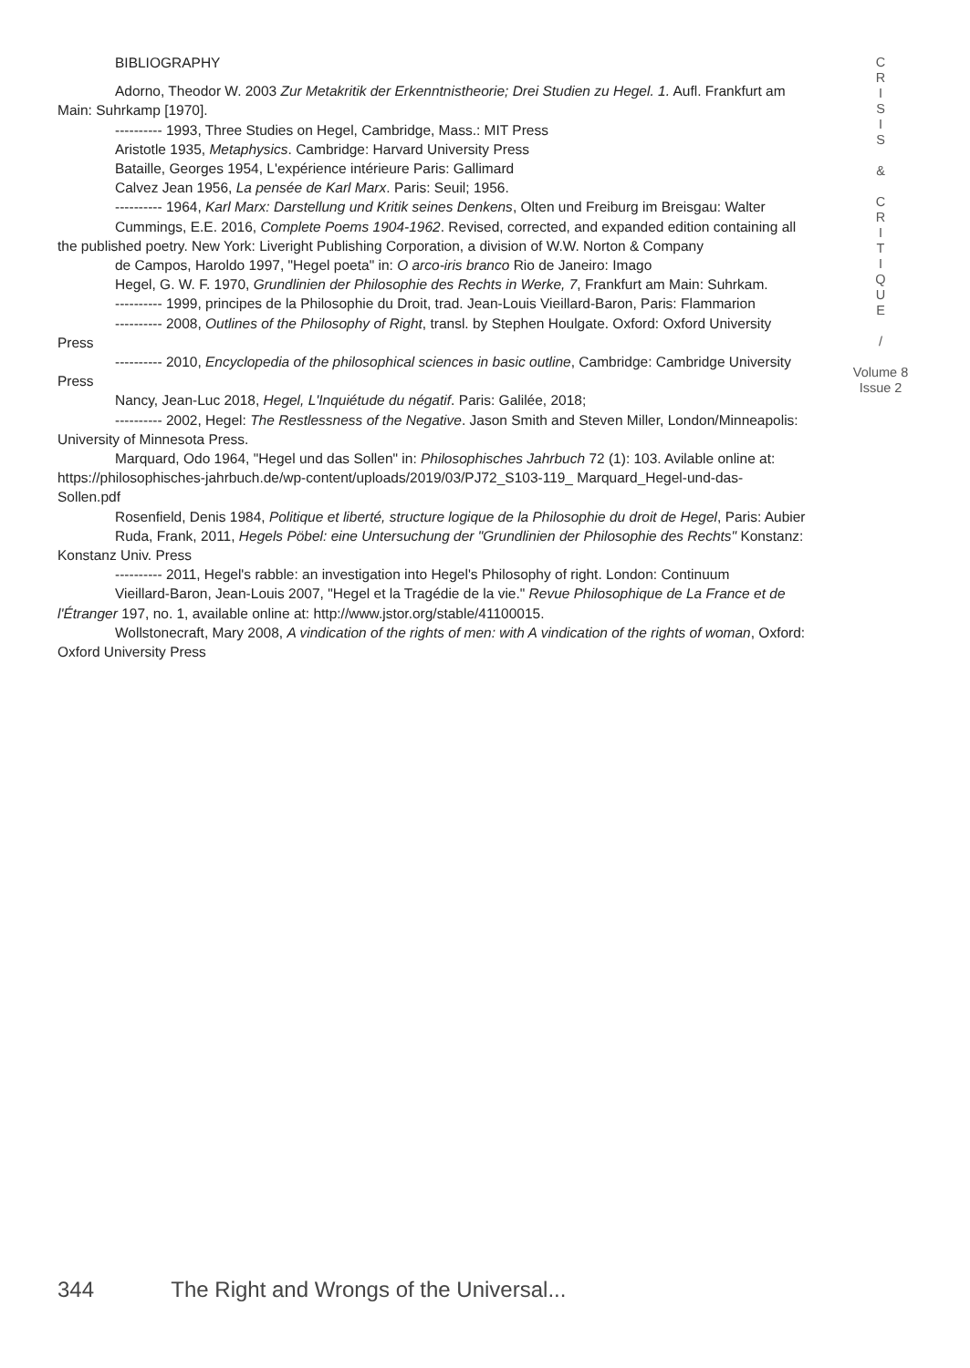BIBLIOGRAPHY
Adorno, Theodor W. 2003 Zur Metakritik der Erkenntnistheorie; Drei Studien zu Hegel. 1. Aufl. Frankfurt am Main: Suhrkamp [1970].
---------- 1993, Three Studies on Hegel, Cambridge, Mass.: MIT Press
Aristotle 1935, Metaphysics. Cambridge: Harvard University Press
Bataille, Georges 1954, L'expérience intérieure Paris: Gallimard
Calvez Jean 1956, La pensée de Karl Marx. Paris: Seuil; 1956.
---------- 1964, Karl Marx: Darstellung und Kritik seines Denkens, Olten und Freiburg im Breisgau: Walter
Cummings, E.E. 2016, Complete Poems 1904-1962. Revised, corrected, and expanded edition containing all the published poetry. New York: Liveright Publishing Corporation, a division of W.W. Norton & Company
de Campos, Haroldo 1997, "Hegel poeta" in: O arco-iris branco Rio de Janeiro: Imago
Hegel, G. W. F. 1970, Grundlinien der Philosophie des Rechts in Werke, 7, Frankfurt am Main: Suhrkam.
---------- 1999, principes de la Philosophie du Droit, trad. Jean-Louis Vieillard-Baron, Paris: Flammarion
---------- 2008, Outlines of the Philosophy of Right, transl. by Stephen Houlgate. Oxford: Oxford University Press
---------- 2010, Encyclopedia of the philosophical sciences in basic outline, Cambridge: Cambridge University Press
Nancy, Jean-Luc 2018, Hegel, L'Inquiétude du négatif. Paris: Galilée, 2018;
---------- 2002, Hegel: The Restlessness of the Negative. Jason Smith and Steven Miller, London/Minneapolis: University of Minnesota Press.
Marquard, Odo 1964, "Hegel und das Sollen" in: Philosophisches Jahrbuch 72 (1): 103. Avilable online at: https://philosophisches-jahrbuch.de/wp-content/uploads/2019/03/PJ72_S103-119_ Marquard_Hegel-und-das-Sollen.pdf
Rosenfield, Denis 1984, Politique et liberté, structure logique de la Philosophie du droit de Hegel, Paris: Aubier
Ruda, Frank, 2011, Hegels Pöbel: eine Untersuchung der "Grundlinien der Philosophie des Rechts" Konstanz: Konstanz Univ. Press
---------- 2011, Hegel's rabble: an investigation into Hegel's Philosophy of right. London: Continuum
Vieillard-Baron, Jean-Louis 2007, "Hegel et la Tragédie de la vie." Revue Philosophique de La France et de l'Étranger 197, no. 1, available online at: http://www.jstor.org/stable/41100015.
Wollstonecraft, Mary 2008, A vindication of the rights of men: with A vindication of the rights of woman, Oxford: Oxford University Press
C
R
I
S
I
S
&
C
R
I
T
I
Q
U
E
/
Volume 8
Issue 2
344 The Right and Wrongs of the Universal...